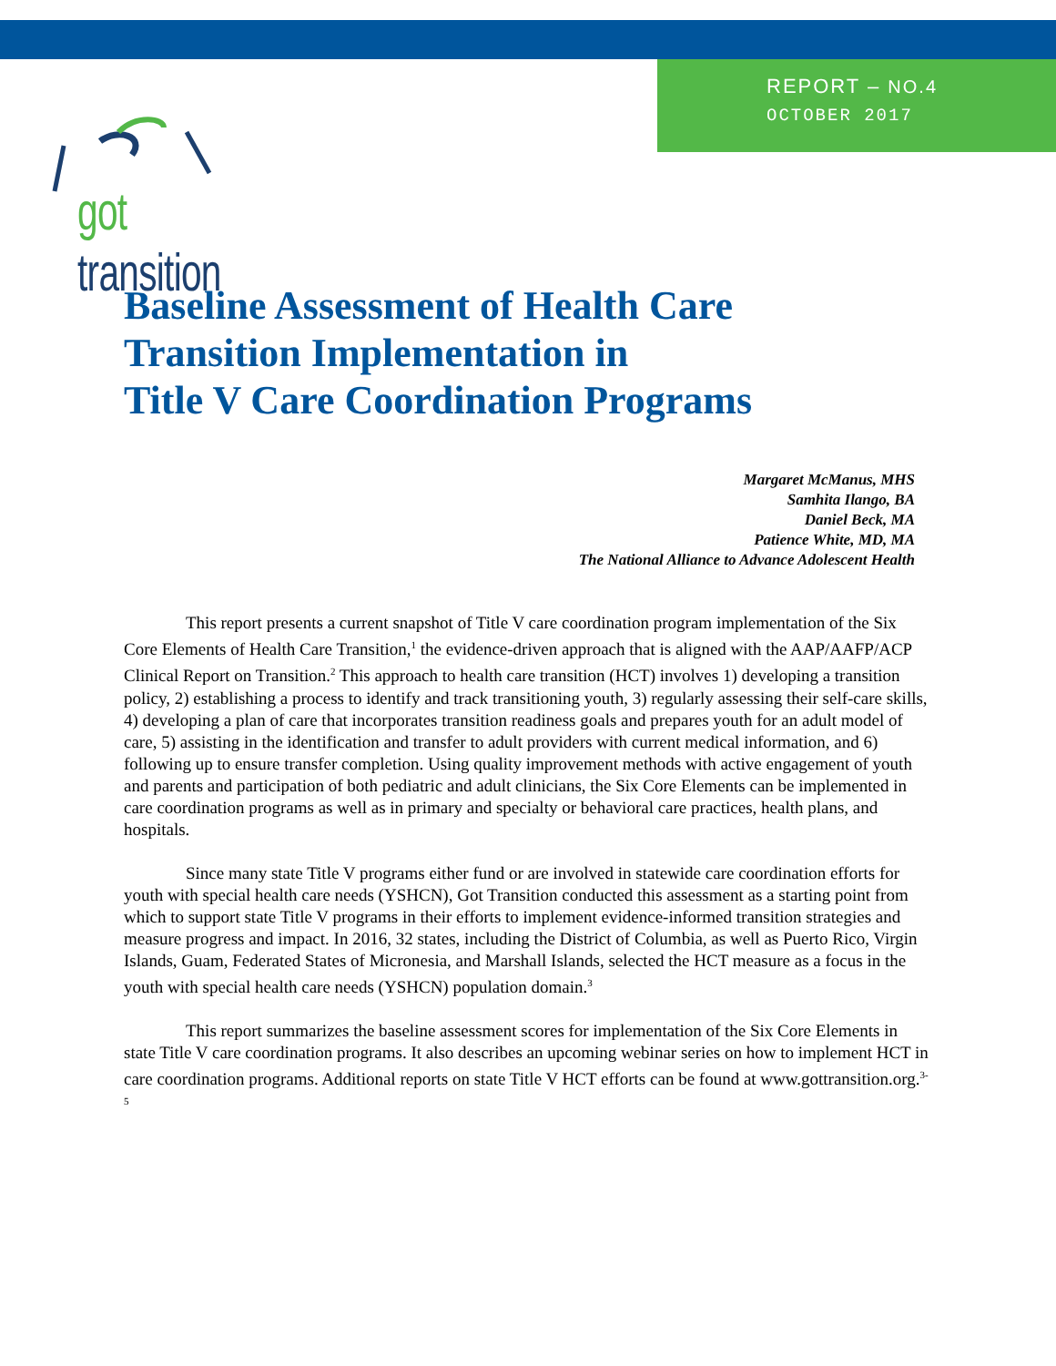REPORT – NO.4
OCTOBER 2017
got transition
Baseline Assessment of Health Care
Transition Implementation in
Title V Care Coordination Programs
Margaret McManus, MHS
Samhita Ilango, BA
Daniel Beck, MA
Patience White, MD, MA
The National Alliance to Advance Adolescent Health
This report presents a current snapshot of Title V care coordination program implementation of the Six Core Elements of Health Care Transition,<sup>1</sup> the evidence-driven approach that is aligned with the AAP/AAFP/ACP Clinical Report on Transition.<sup>2</sup> This approach to health care transition (HCT) involves 1) developing a transition policy, 2) establishing a process to identify and track transitioning youth, 3) regularly assessing their self-care skills, 4) developing a plan of care that incorporates transition readiness goals and prepares youth for an adult model of care, 5) assisting in the identification and transfer to adult providers with current medical information, and 6) following up to ensure transfer completion. Using quality improvement methods with active engagement of youth and parents and participation of both pediatric and adult clinicians, the Six Core Elements can be implemented in care coordination programs as well as in primary and specialty or behavioral care practices, health plans, and hospitals.
Since many state Title V programs either fund or are involved in statewide care coordination efforts for youth with special health care needs (YSHCN), Got Transition conducted this assessment as a starting point from which to support state Title V programs in their efforts to implement evidence-informed transition strategies and measure progress and impact. In 2016, 32 states, including the District of Columbia, as well as Puerto Rico, Virgin Islands, Guam, Federated States of Micronesia, and Marshall Islands, selected the HCT measure as a focus in the youth with special health care needs (YSHCN) population domain.<sup>3</sup>
This report summarizes the baseline assessment scores for implementation of the Six Core Elements in state Title V care coordination programs. It also describes an upcoming webinar series on how to implement HCT in care coordination programs. Additional reports on state Title V HCT efforts can be found at www.gottransition.org.<sup>3-5</sup>